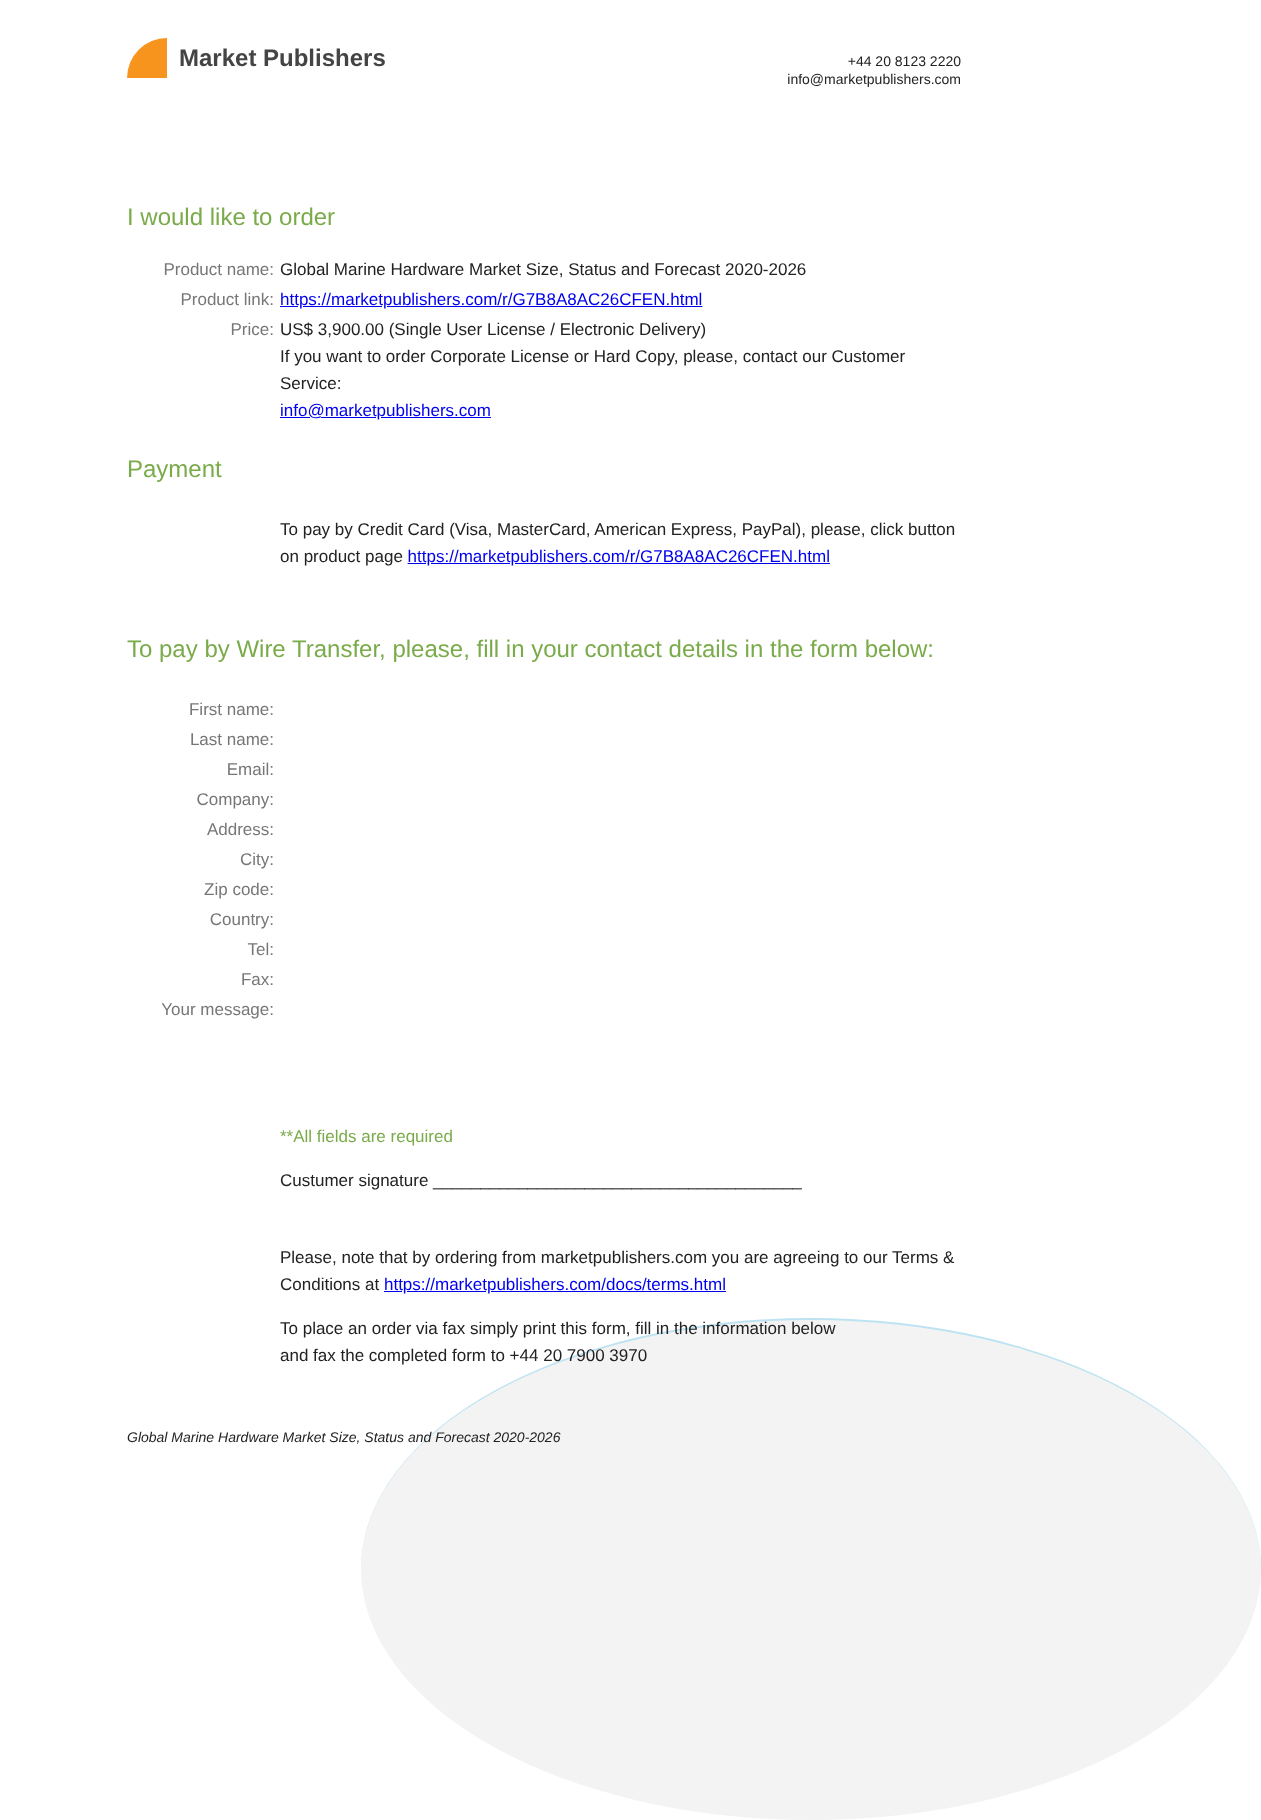Market Publishers
+44 20 8123 2220
info@marketpublishers.com
I would like to order
Product name: Global Marine Hardware Market Size, Status and Forecast 2020-2026
Product link: https://marketpublishers.com/r/G7B8A8AC26CFEN.html
Price: US$ 3,900.00 (Single User License / Electronic Delivery)
If you want to order Corporate License or Hard Copy, please, contact our Customer Service:
info@marketpublishers.com
Payment
To pay by Credit Card (Visa, MasterCard, American Express, PayPal), please, click button on product page https://marketpublishers.com/r/G7B8A8AC26CFEN.html
To pay by Wire Transfer, please, fill in your contact details in the form below:
First name:
Last name:
Email:
Company:
Address:
City:
Zip code:
Country:
Tel:
Fax:
Your message:
**All fields are required
Custumer signature _______________________________________
Please, note that by ordering from marketpublishers.com you are agreeing to our Terms & Conditions at https://marketpublishers.com/docs/terms.html
To place an order via fax simply print this form, fill in the information below
and fax the completed form to +44 20 7900 3970
Global Marine Hardware Market Size, Status and Forecast 2020-2026